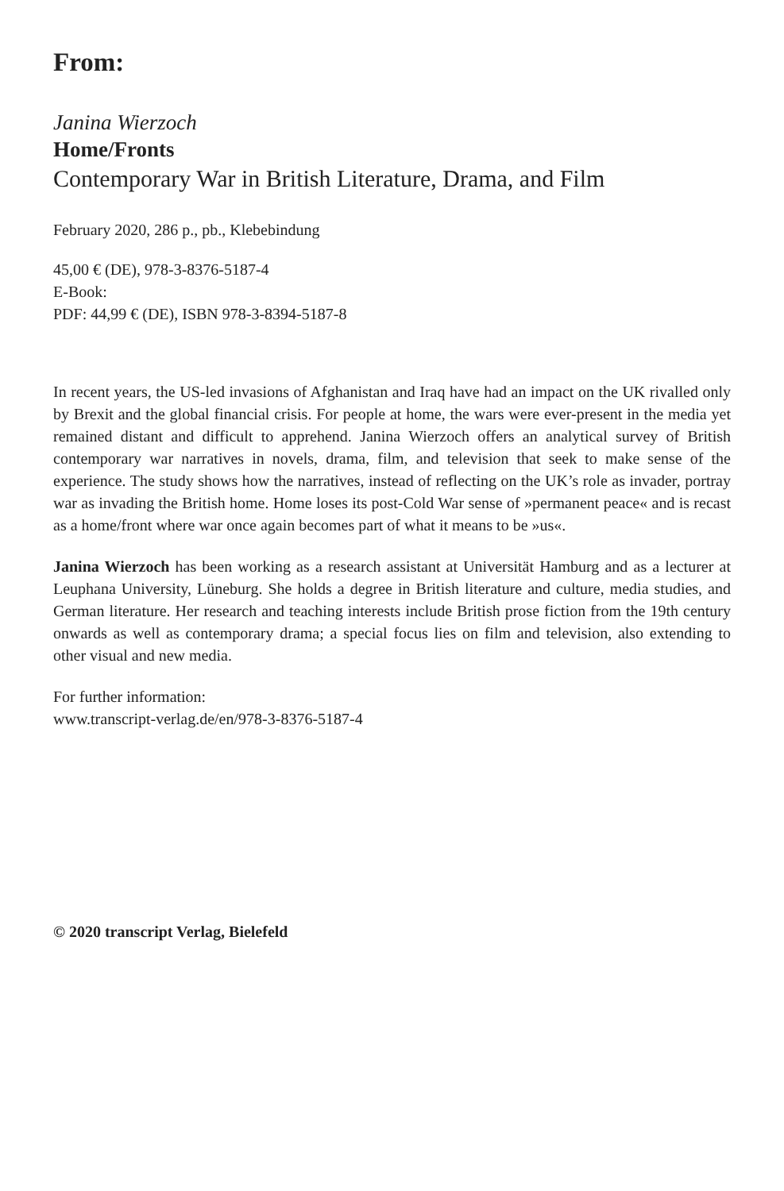From:
Janina Wierzoch
Home/Fronts
Contemporary War in British Literature, Drama, and Film
February 2020, 286 p., pb., Klebebindung
45,00 € (DE), 978-3-8376-5187-4
E-Book:
PDF: 44,99 € (DE), ISBN 978-3-8394-5187-8
In recent years, the US-led invasions of Afghanistan and Iraq have had an impact on the UK rivalled only by Brexit and the global financial crisis. For people at home, the wars were ever-present in the media yet remained distant and difficult to apprehend. Janina Wierzoch offers an analytical survey of British contemporary war narratives in novels, drama, film, and television that seek to make sense of the experience. The study shows how the narratives, instead of reflecting on the UK’s role as invader, portray war as invading the British home. Home loses its post-Cold War sense of »permanent peace« and is recast as a home/front where war once again becomes part of what it means to be »us«.
Janina Wierzoch has been working as a research assistant at Universität Hamburg and as a lecturer at Leuphana University, Lüneburg. She holds a degree in British literature and culture, media studies, and German literature. Her research and teaching interests include British prose fiction from the 19th century onwards as well as contemporary drama; a special focus lies on film and television, also extending to other visual and new media.
For further information:
www.transcript-verlag.de/en/978-3-8376-5187-4
© 2020 transcript Verlag, Bielefeld